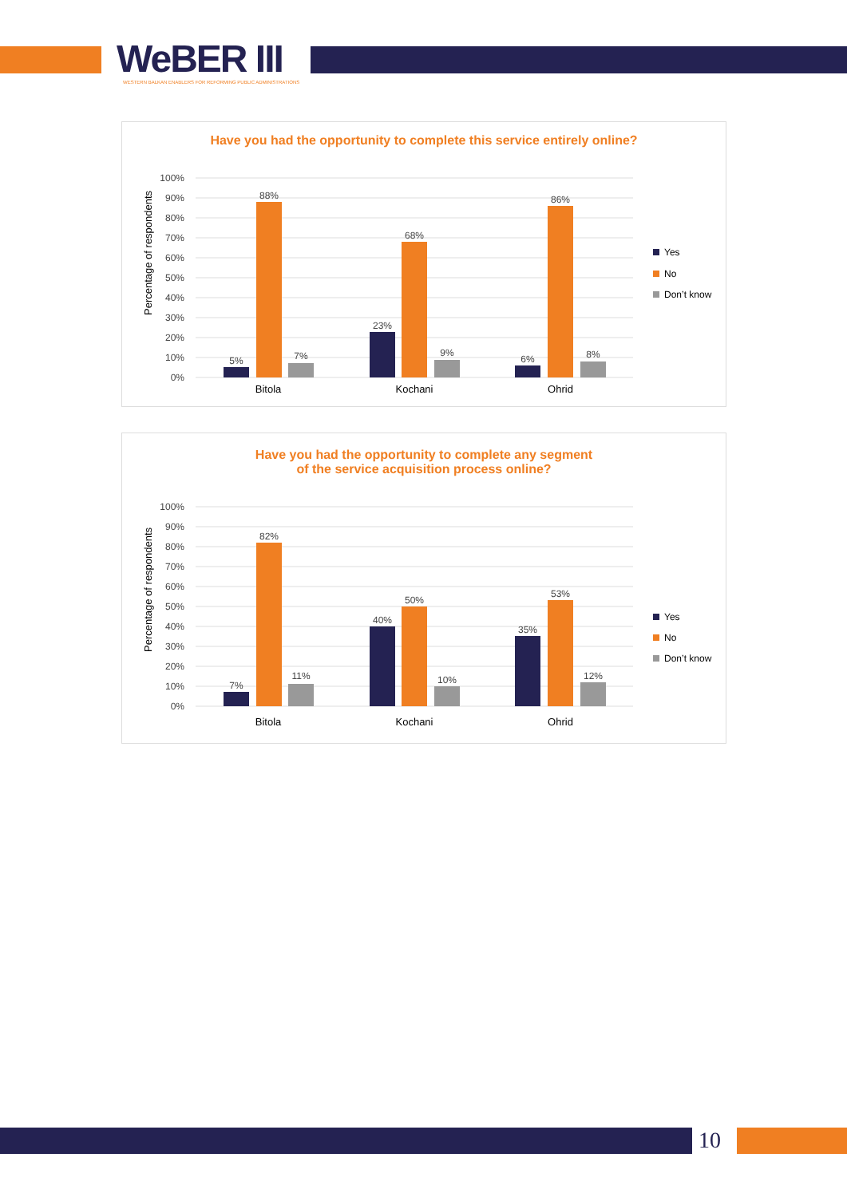WeBER III
WESTERN BALKAN ENABLERS FOR REFORMING PUBLIC ADMINISTRATIONS
Have you had the opportunity to complete this service entirely online?
Percentage of respondents
100%
90%
80%
70%
60%
50%
40%
30%
20%
10%
0%
5%
88%
7%
23%
68%
9%
6%
86%
8%
Bitola
Kochani
Ohrid
Yes
No
Don’t know
Have you had the opportunity to complete any segment
of the service acquisition process online?
Percentage of respondents
100%
90%
80%
70%
60%
50%
40%
30%
20%
10%
0%
7%
82%
11%
40%
50%
10%
35%
53%
12%
Bitola
Kochani
Ohrid
Yes
No
Don’t know
10